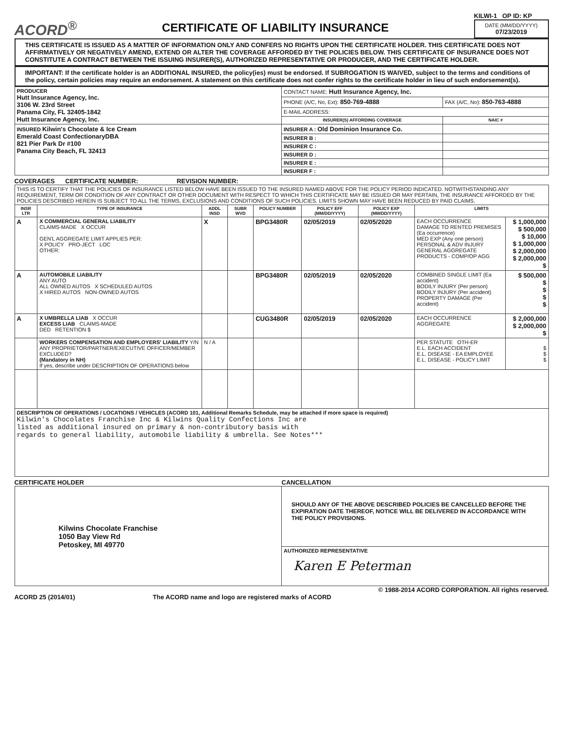ACORD<sup>®</sup>
CERTIFICATE OF LIABILITY INSURANCE
KILWI-1 OP ID: KP
DATE (MM/DD/YYYY)
07/23/2019
THIS CERTIFICATE IS ISSUED AS A MATTER OF INFORMATION ONLY AND CONFERS NO RIGHTS UPON THE CERTIFICATE HOLDER. THIS CERTIFICATE DOES NOT AFFIRMATIVELY OR NEGATIVELY AMEND, EXTEND OR ALTER THE COVERAGE AFFORDED BY THE POLICIES BELOW. THIS CERTIFICATE OF INSURANCE DOES NOT CONSTITUTE A CONTRACT BETWEEN THE ISSUING INSURER(S), AUTHORIZED REPRESENTATIVE OR PRODUCER, AND THE CERTIFICATE HOLDER.
IMPORTANT: If the certificate holder is an ADDITIONAL INSURED, the policy(ies) must be endorsed. If SUBROGATION IS WAIVED, subject to the terms and conditions of the policy, certain policies may require an endorsement. A statement on this certificate does not confer rights to the certificate holder in lieu of such endorsement(s).
| PRODUCER Hutt Insurance Agency, Inc. 3106 W. 23rd Street Panama City, FL 32405-1842 Hutt Insurance Agency, Inc. | CONTACT NAME: Hutt Insurance Agency, Inc. | |
| | PHONE (A/C, No, Ext): 850-769-4888 | FAX (A/C, No): 850-763-4888 |
| | E-MAIL ADDRESS: | |
| | INSURER(S) AFFORDING COVERAGE | NAIC # |
| INSURED Kilwin's Chocolate & Ice Cream Emerald Coast ConfectionaryDBA 821 Pier Park Dr #100 Panama City Beach, FL 32413 | INSURER A : Old Dominion Insurance Co. | |
| | INSURER B : | |
| | INSURER C : | |
| | INSURER D : | |
| | INSURER E : | |
| | INSURER F : | |
COVERAGES CERTIFICATE NUMBER: REVISION NUMBER:
| THIS IS TO CERTIFY THAT THE POLICIES OF INSURANCE LISTED BELOW HAVE BEEN ISSUED TO THE INSURED NAMED ABOVE FOR THE POLICY PERIOD INDICATED. NOTWITHSTANDING ANY REQUIREMENT, TERM OR CONDITION OF ANY CONTRACT OR OTHER DOCUMENT WITH RESPECT TO WHICH THIS CERTIFICATE MAY BE ISSUED OR MAY PERTAIN, THE INSURANCE AFFORDED BY THE POLICIES DESCRIBED HEREIN IS SUBJECT TO ALL THE TERMS, EXCLUSIONS AND CONDITIONS OF SUCH POLICIES. LIMITS SHOWN MAY HAVE BEEN REDUCED BY PAID CLAIMS. | | | | | | | | |
| INSR LTR | TYPE OF INSURANCE | ADDL INSD | SUBR WVD | POLICY NUMBER | POLICY EFF (MM/DD/YYYY) | POLICY EXP (MM/DD/YYYY) | LIMITS | |
| A | X COMMERCIAL GENERAL LIABILITY CLAIMS-MADE X OCCUR GEN'L AGGREGATE LIMIT APPLIES PER: X POLICY PRO-JECT LOC OTHER: | X | | BPG3480R | 02/05/2019 | 02/05/2020 | EACH OCCURRENCE DAMAGE TO RENTED PREMISES (Ea occurrence) MED EXP (Any one person) PERSONAL & ADV INJURY GENERAL AGGREGATE PRODUCTS - COMP/OP AGG | $ 1,000,000 $ 500,000 $ 10,000 $ 1,000,000 $ 2,000,000 $ 2,000,000 $ |
| A | AUTOMOBILE LIABILITY ANY AUTO ALL OWNED AUTOS X SCHEDULED AUTOS X HIRED AUTOS NON-OWNED AUTOS | | | BPG3480R | 02/05/2019 | 02/05/2020 | COMBINED SINGLE LIMIT (Ea accident) BODILY INJURY (Per person) BODILY INJURY (Per accident) PROPERTY DAMAGE (Per accident) | $ 500,000 $ $ $ $ |
| A | X UMBRELLA LIAB X OCCUR EXCESS LIAB CLAIMS-MADE DED RETENTION $ | | | CUG3480R | 02/05/2019 | 02/05/2020 | EACH OCCURRENCE AGGREGATE | $ 2,000,000 $ 2,000,000 $ |
| | WORKERS COMPENSATION AND EMPLOYERS' LIABILITY Y/N ANY PROPRIETOR/PARTNER/EXECUTIVE OFFICER/MEMBER EXCLUDED? (Mandatory in NH) If yes, describe under DESCRIPTION OF OPERATIONS below | N / A | | | | | PER STATUTE OTH-ER E.L. EACH ACCIDENT E.L. DISEASE - EA EMPLOYEE E.L. DISEASE - POLICY LIMIT | $ $ $ |
| DESCRIPTION OF OPERATIONS / LOCATIONS / VEHICLES (ACORD 101, Additional Remarks Schedule, may be attached if more space is required) Kilwin's Chocolates Franchise Inc & Kilwins Quality Confections Inc are listed as additional insured on primary & non-contributory basis with regards to general liability, automobile liability & umbrella. See Notes*** | | | | | | | | |
CERTIFICATE HOLDER CANCELLATION
| Kilwins Chocolate Franchise 1050 Bay View Rd Petoskey, MI 49770 | SHOULD ANY OF THE ABOVE DESCRIBED POLICIES BE CANCELLED BEFORE THE EXPIRATION DATE THEREOF, NOTICE WILL BE DELIVERED IN ACCORDANCE WITH THE POLICY PROVISIONS. |
| | AUTHORIZED REPRESENTATIVE Karen E Peterman |
© 1988-2014 ACORD CORPORATION. All rights reserved.
ACORD 25 (2014/01) The ACORD name and logo are registered marks of ACORD